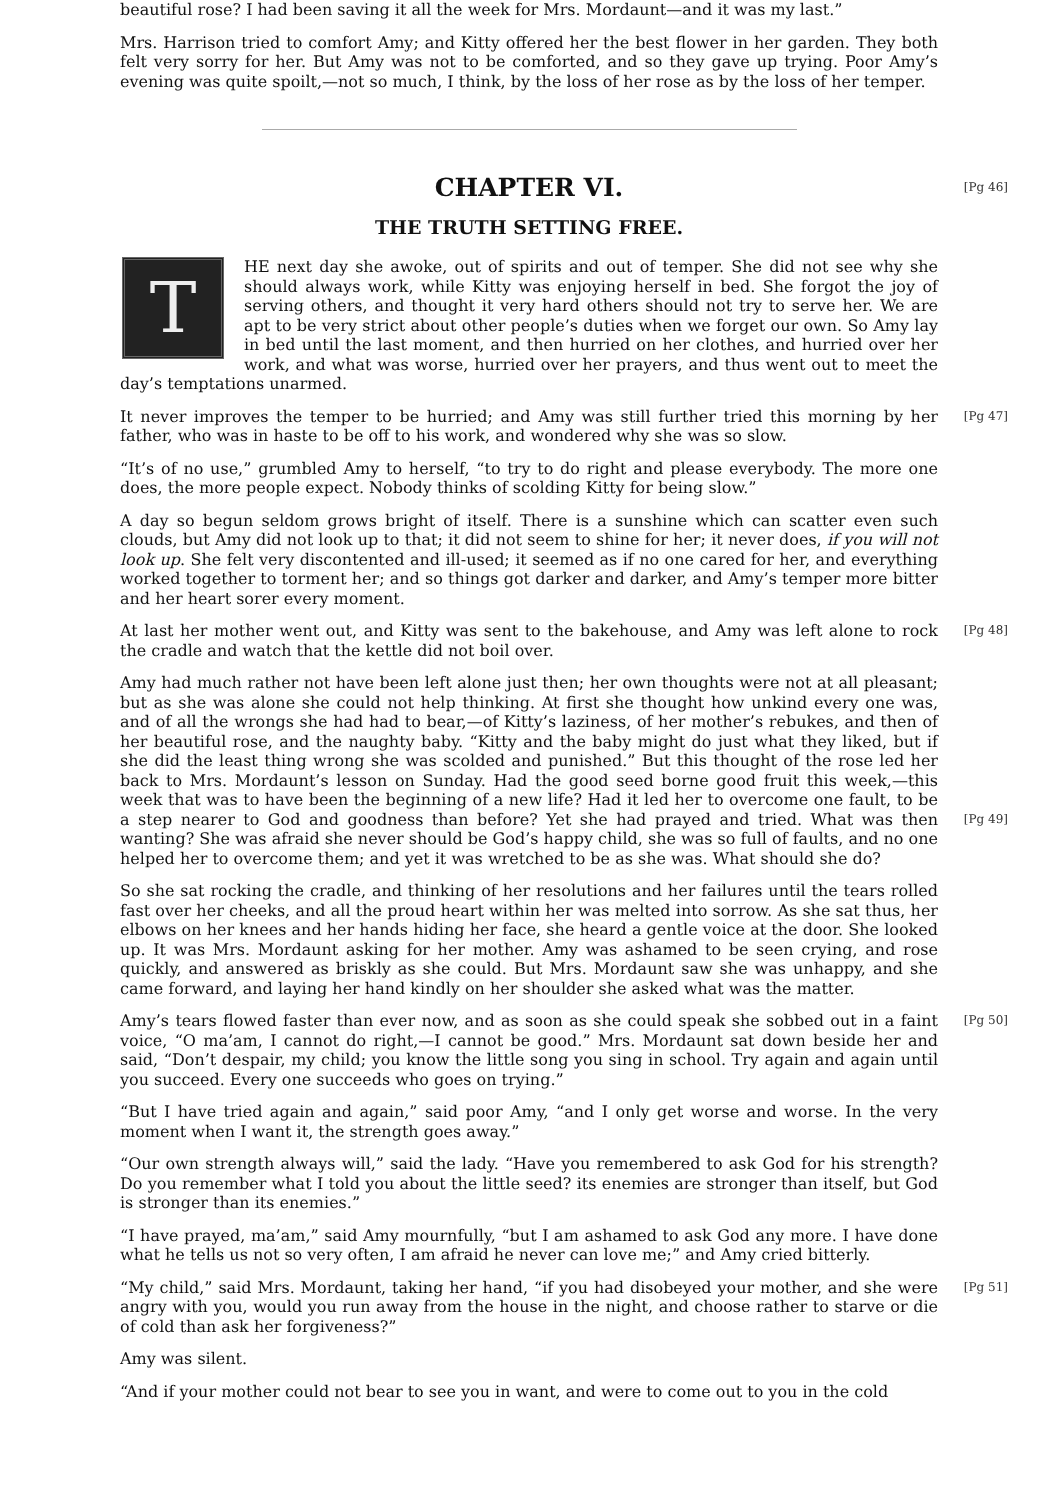beautiful rose? I had been saving it all the week for Mrs. Mordaunt—and it was my last.”
Mrs. Harrison tried to comfort Amy; and Kitty offered her the best flower in her garden. They both felt very sorry for her. But Amy was not to be comforted, and so they gave up trying. Poor Amy’s evening was quite spoilt,—not so much, I think, by the loss of her rose as by the loss of her temper.
[Pg 46]
CHAPTER VI.
THE TRUTH SETTING FREE.
THE next day she awoke, out of spirits and out of temper. She did not see why she should always work, while Kitty was enjoying herself in bed. She forgot the joy of serving others, and thought it very hard others should not try to serve her. We are apt to be very strict about other people’s duties when we forget our own. So Amy lay in bed until the last moment, and then hurried on her clothes, and hurried over her work, and what was worse, hurried over her prayers, and thus went out to meet the day’s temptations unarmed.
[Pg 47] It never improves the temper to be hurried; and Amy was still further tried this morning by her father, who was in haste to be off to his work, and wondered why she was so slow.
“It’s of no use,” grumbled Amy to herself, “to try to do right and please everybody. The more one does, the more people expect. Nobody thinks of scolding Kitty for being slow.”
A day so begun seldom grows bright of itself. There is a sunshine which can scatter even such clouds, but Amy did not look up to that; it did not seem to shine for her; it never does, if you will not look up. She felt very discontented and ill-used; it seemed as if no one cared for her, and everything worked together to torment her; and so things got darker and darker, and Amy’s temper more bitter and her heart sorer every moment.
[Pg 48] At last her mother went out, and Kitty was sent to the bakehouse, and Amy was left alone to rock the cradle and watch that the kettle did not boil over.
Amy had much rather not have been left alone just then; her own thoughts were not at all pleasant; but as she was alone she could not help thinking. At first she thought how unkind every one was, and of all the wrongs she had had to bear,—of Kitty’s laziness, of her mother’s rebukes, and then of her beautiful rose, and the naughty baby. “Kitty and the baby might do just what they liked, but if she did the least thing wrong she was scolded and punished.” But this thought of the rose led her back to Mrs. Mordaunt’s lesson on Sunday. Had the good seed borne good fruit this week,—this week that was to have been the beginning of a new life? Had it led her to overcome one fault, to be a step nearer to God and goodness than before? Yet she had prayed and tried. [Pg 49] What was then wanting? She was afraid she never should be God’s happy child, she was so full of faults, and no one helped her to overcome them; and yet it was wretched to be as she was. What should she do?
So she sat rocking the cradle, and thinking of her resolutions and her failures until the tears rolled fast over her cheeks, and all the proud heart within her was melted into sorrow. As she sat thus, her elbows on her knees and her hands hiding her face, she heard a gentle voice at the door. She looked up. It was Mrs. Mordaunt asking for her mother. Amy was ashamed to be seen crying, and rose quickly, and answered as briskly as she could. But Mrs. Mordaunt saw she was unhappy, and she came forward, and laying her hand kindly on her shoulder she asked what was the matter.
Amy’s tears flowed faster than ever now, and as soon as she could speak she sobbed out in a faint [Pg 50] voice, “O ma’am, I cannot do right,—I cannot be good.” Mrs. Mordaunt sat down beside her and said, “Don’t despair, my child; you know the little song you sing in school. Try again and again until you succeed. Every one succeeds who goes on trying.”
“But I have tried again and again,” said poor Amy, “and I only get worse and worse. In the very moment when I want it, the strength goes away.”
“Our own strength always will,” said the lady. “Have you remembered to ask God for his strength? Do you remember what I told you about the little seed? its enemies are stronger than itself, but God is stronger than its enemies.”
“I have prayed, ma’am,” said Amy mournfully, “but I am ashamed to ask God any more. I have done what he tells us not so very often, I am afraid he never can love me;” and Amy cried bitterly.
[Pg 51] “My child,” said Mrs. Mordaunt, taking her hand, “if you had disobeyed your mother, and she were angry with you, would you run away from the house in the night, and choose rather to starve or die of cold than ask her forgiveness?”
Amy was silent.
“And if your mother could not bear to see you in want, and were to come out to you in the cold